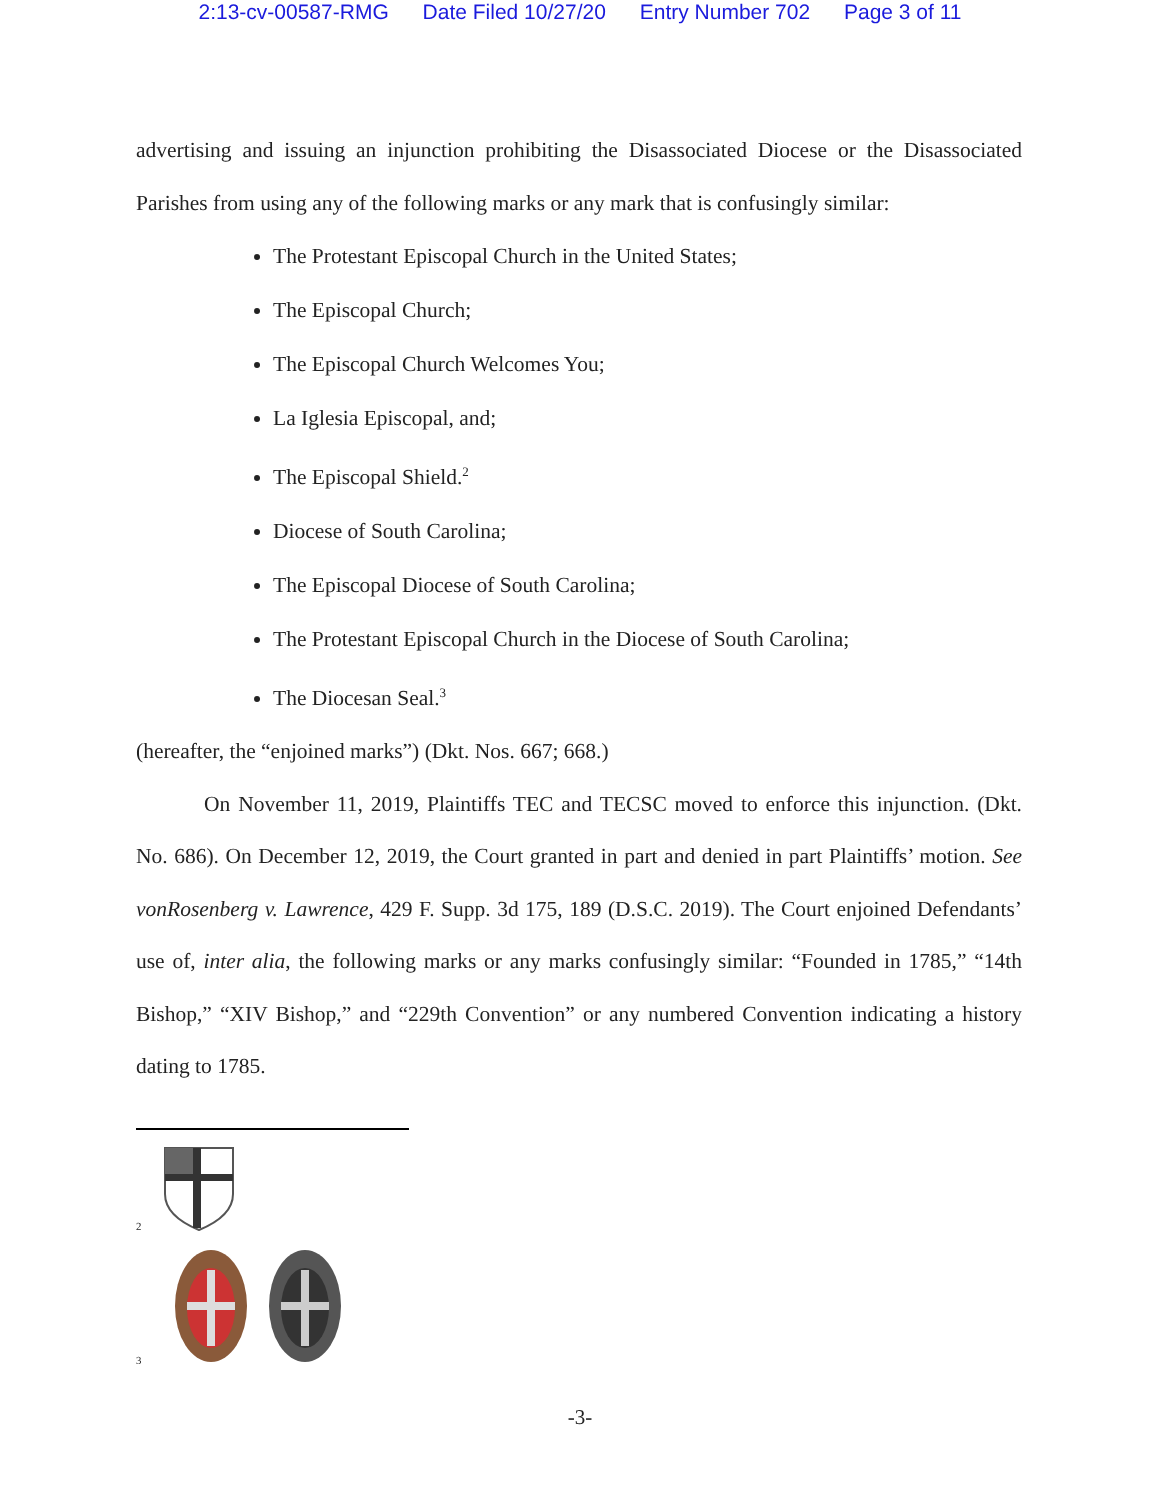2:13-cv-00587-RMG Date Filed 10/27/20 Entry Number 702 Page 3 of 11
advertising and issuing an injunction prohibiting the Disassociated Diocese or the Disassociated Parishes from using any of the following marks or any mark that is confusingly similar:
The Protestant Episcopal Church in the United States;
The Episcopal Church;
The Episcopal Church Welcomes You;
La Iglesia Episcopal, and;
The Episcopal Shield.<sup>2</sup>
Diocese of South Carolina;
The Episcopal Diocese of South Carolina;
The Protestant Episcopal Church in the Diocese of South Carolina;
The Diocesan Seal.<sup>3</sup>
(hereafter, the “enjoined marks”) (Dkt. Nos. 667; 668.)
On November 11, 2019, Plaintiffs TEC and TECSC moved to enforce this injunction. (Dkt. No. 686). On December 12, 2019, the Court granted in part and denied in part Plaintiffs’ motion. See vonRosenberg v. Lawrence, 429 F. Supp. 3d 175, 189 (D.S.C. 2019). The Court enjoined Defendants’ use of, inter alia, the following marks or any marks confusingly similar: “Founded in 1785,” “14th Bishop,” “XIV Bishop,” and “229th Convention” or any numbered Convention indicating a history dating to 1785.
<sup>2</sup>
<sup>3</sup>
-3-